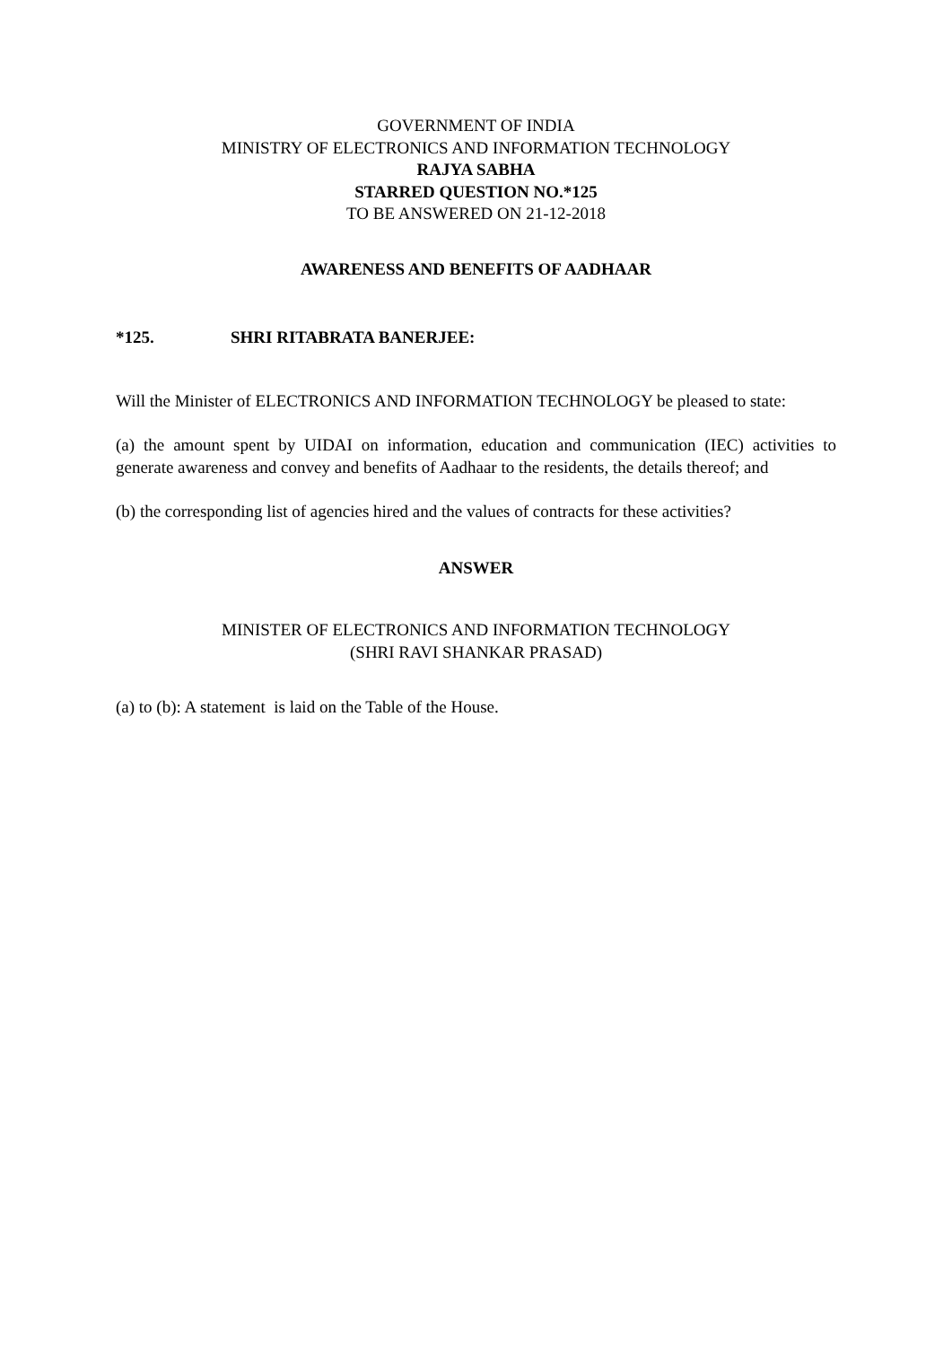GOVERNMENT OF INDIA
MINISTRY OF ELECTRONICS AND INFORMATION TECHNOLOGY
RAJYA SABHA
STARRED QUESTION NO.*125
TO BE ANSWERED ON 21-12-2018
AWARENESS AND BENEFITS OF AADHAAR
*125. SHRI RITABRATA BANERJEE:
Will the Minister of ELECTRONICS AND INFORMATION TECHNOLOGY be pleased to state:
(a) the amount spent by UIDAI on information, education and communication (IEC) activities to generate awareness and convey and benefits of Aadhaar to the residents, the details thereof; and
(b) the corresponding list of agencies hired and the values of contracts for these activities?
ANSWER
MINISTER OF ELECTRONICS AND INFORMATION TECHNOLOGY
(SHRI RAVI SHANKAR PRASAD)
(a) to (b): A statement is laid on the Table of the House.